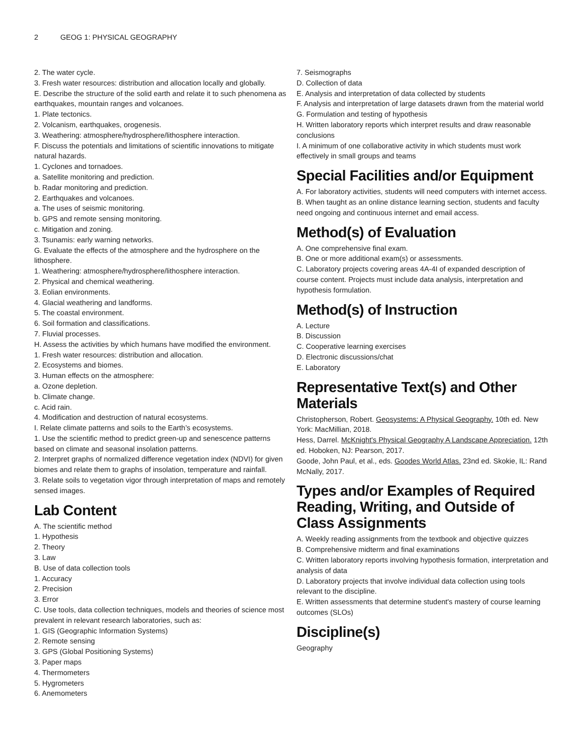2 GEOG 1: PHYSICAL GEOGRAPHY
2. The water cycle.
3. Fresh water resources: distribution and allocation locally and globally.
E. Describe the structure of the solid earth and relate it to such phenomena as earthquakes, mountain ranges and volcanoes.
1. Plate tectonics.
2. Volcanism, earthquakes, orogenesis.
3. Weathering: atmosphere/hydrosphere/lithosphere interaction.
F. Discuss the potentials and limitations of scientific innovations to mitigate natural hazards.
1. Cyclones and tornadoes.
a. Satellite monitoring and prediction.
b. Radar monitoring and prediction.
2. Earthquakes and volcanoes.
a. The uses of seismic monitoring.
b. GPS and remote sensing monitoring.
c. Mitigation and zoning.
3. Tsunamis: early warning networks.
G. Evaluate the effects of the atmosphere and the hydrosphere on the lithosphere.
1. Weathering: atmosphere/hydrosphere/lithosphere interaction.
2. Physical and chemical weathering.
3. Eolian environments.
4. Glacial weathering and landforms.
5. The coastal environment.
6. Soil formation and classifications.
7. Fluvial processes.
H. Assess the activities by which humans have modified the environment.
1. Fresh water resources: distribution and allocation.
2. Ecosystems and biomes.
3. Human effects on the atmosphere:
a. Ozone depletion.
b. Climate change.
c. Acid rain.
4. Modification and destruction of natural ecosystems.
I. Relate climate patterns and soils to the Earth’s ecosystems.
1. Use the scientific method to predict green-up and senescence patterns based on climate and seasonal insolation patterns.
2. Interpret graphs of normalized difference vegetation index (NDVI) for given biomes and relate them to graphs of insolation, temperature and rainfall.
3. Relate soils to vegetation vigor through interpretation of maps and remotely sensed images.
Lab Content
A. The scientific method
1. Hypothesis
2. Theory
3. Law
B. Use of data collection tools
1. Accuracy
2. Precision
3. Error
C. Use tools, data collection techniques, models and theories of science most prevalent in relevant research laboratories, such as:
1. GIS (Geographic Information Systems)
2. Remote sensing
3. GPS (Global Positioning Systems)
3. Paper maps
4. Thermometers
5. Hygrometers
6. Anemometers
7. Seismographs
D. Collection of data
E. Analysis and interpretation of data collected by students
F. Analysis and interpretation of large datasets drawn from the material world
G. Formulation and testing of hypothesis
H. Written laboratory reports which interpret results and draw reasonable conclusions
I. A minimum of one collaborative activity in which students must work effectively in small groups and teams
Special Facilities and/or Equipment
A. For laboratory activities, students will need computers with internet access.
B. When taught as an online distance learning section, students and faculty need ongoing and continuous internet and email access.
Method(s) of Evaluation
A. One comprehensive final exam.
B. One or more additional exam(s) or assessments.
C. Laboratory projects covering areas 4A-4I of expanded description of course content. Projects must include data analysis, interpretation and hypothesis formulation.
Method(s) of Instruction
A. Lecture
B. Discussion
C. Cooperative learning exercises
D. Electronic discussions/chat
E. Laboratory
Representative Text(s) and Other Materials
Christopherson, Robert. Geosystems: A Physical Geography. 10th ed. New York: MacMillian, 2018.
Hess, Darrel. McKnight's Physical Geography A Landscape Appreciation. 12th ed. Hoboken, NJ: Pearson, 2017.
Goode, John Paul, et al., eds. Goodes World Atlas. 23nd ed. Skokie, IL: Rand McNally, 2017.
Types and/or Examples of Required Reading, Writing, and Outside of Class Assignments
A. Weekly reading assignments from the textbook and objective quizzes
B. Comprehensive midterm and final examinations
C. Written laboratory reports involving hypothesis formation, interpretation and analysis of data
D. Laboratory projects that involve individual data collection using tools relevant to the discipline.
E. Written assessments that determine student's mastery of course learning outcomes (SLOs)
Discipline(s)
Geography